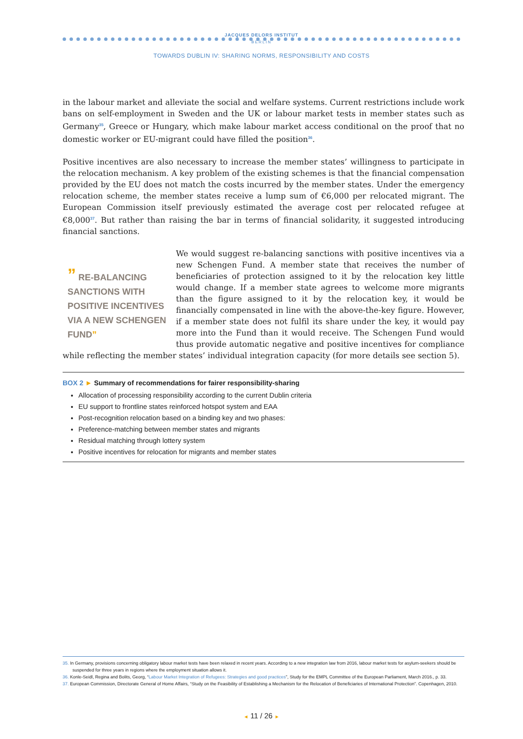JACQUES DELORS INSTITUT
BERLIN
TOWARDS DUBLIN IV: SHARING NORMS, RESPONSIBILITY AND COSTS
in the labour market and alleviate the social and welfare systems. Current restrictions include work bans on self-employment in Sweden and the UK or labour market tests in member states such as Germany<sup>35</sup>, Greece or Hungary, which make labour market access conditional on the proof that no domestic worker or EU-migrant could have filled the position<sup>36</sup>.
Positive incentives are also necessary to increase the member states’ willingness to participate in the relocation mechanism. A key problem of the existing schemes is that the financial compensation provided by the EU does not match the costs incurred by the member states. Under the emergency relocation scheme, the member states receive a lump sum of €6,000 per relocated migrant. The European Commission itself previously estimated the average cost per relocated refugee at €8,000<sup>37</sup>. But rather than raising the bar in terms of financial solidarity, it suggested introducing financial sanctions.
” RE-BALANCING SANCTIONS WITH POSITIVE INCENTIVES VIA A NEW SCHENGEN FUND”
We would suggest re-balancing sanctions with positive incentives via a new Schengen Fund. A member state that receives the number of beneficiaries of protection assigned to it by the relocation key little would change. If a member state agrees to welcome more migrants than the figure assigned to it by the relocation key, it would be financially compensated in line with the above-the-key figure. However, if a member state does not fulfil its share under the key, it would pay more into the Fund than it would receive. The Schengen Fund would thus provide automatic negative and positive incentives for compliance while reflecting the member states’ individual integration capacity (for more details see section 5).
BOX 2 ► Summary of recommendations for fairer responsibility-sharing
Allocation of processing responsibility according to the current Dublin criteria
EU support to frontline states reinforced hotspot system and EAA
Post-recognition relocation based on a binding key and two phases:
Preference-matching between member states and migrants
Residual matching through lottery system
Positive incentives for relocation for migrants and member states
35. In Germany, provisions concerning obligatory labour market tests have been relaxed in recent years. According to a new integration law from 2016, labour market tests for asylum-seekers should be suspended for three years in regions where the employment situation allows it.
36. Konle-Seidl, Regina and Bolits, Georg, “Labour Market Integration of Refugees: Strategies and good practices”, Study for the EMPL Committee of the European Parliament, March 2016., p. 33.
37. European Commission, Directorate General of Home Affairs, “Study on the Feasibility of Establishing a Mechanism for the Relocation of Beneficiaries of International Protection”. Copenhagen, 2010.
◄ 11 / 26 ►